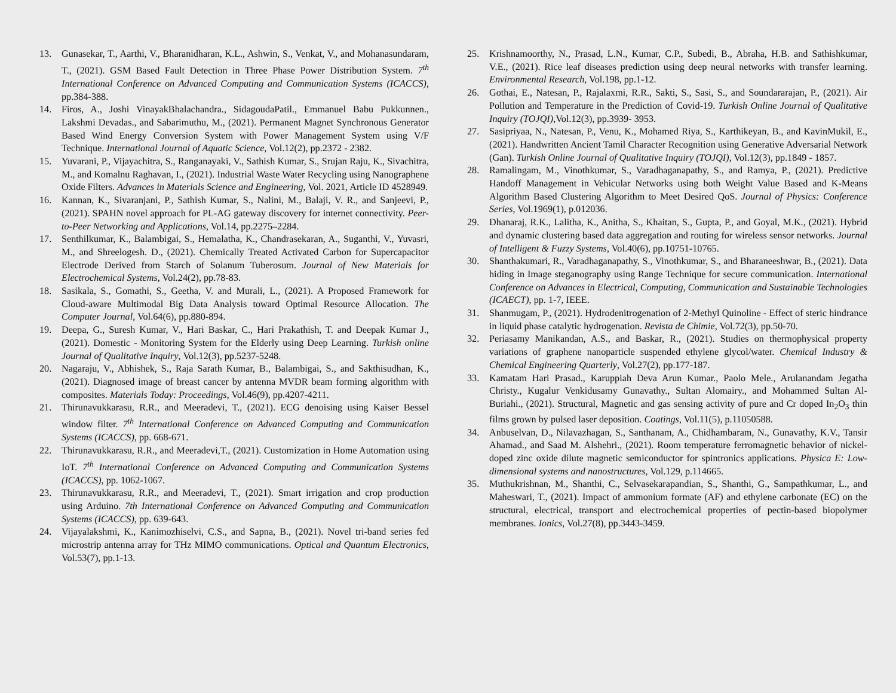13. Gunasekar, T., Aarthi, V., Bharanidharan, K.L., Ashwin, S., Venkat, V., and Mohanasundaram, T., (2021). GSM Based Fault Detection in Three Phase Power Distribution System. 7<sup>th</sup> International Conference on Advanced Computing and Communication Systems (ICACCS), pp.384-388.
14. Firos, A., Joshi VinayakBhalachandra., SidagoudaPatil., Emmanuel Babu Pukkunnen., Lakshmi Devadas., and Sabarimuthu, M., (2021). Permanent Magnet Synchronous Generator Based Wind Energy Conversion System with Power Management System using V/F Technique. International Journal of Aquatic Science, Vol.12(2), pp.2372 - 2382.
15. Yuvarani, P., Vijayachitra, S., Ranganayaki, V., Sathish Kumar, S., Srujan Raju, K., Sivachitra, M., and Komalnu Raghavan, I., (2021). Industrial Waste Water Recycling using Nanographene Oxide Filters. Advances in Materials Science and Engineering, Vol. 2021, Article ID 4528949.
16. Kannan, K., Sivaranjani, P., Sathish Kumar, S., Nalini, M., Balaji, V. R., and Sanjeevi, P., (2021). SPAHN novel approach for PL-AG gateway discovery for internet connectivity. Peer-to-Peer Networking and Applications, Vol.14, pp.2275–2284.
17. Senthilkumar, K., Balambigai, S., Hemalatha, K., Chandrasekaran, A., Suganthi, V., Yuvasri, M., and Shreelogesh. D., (2021). Chemically Treated Activated Carbon for Supercapacitor Electrode Derived from Starch of Solanum Tuberosum. Journal of New Materials for Electrochemical Systems, Vol.24(2), pp.78-83.
18. Sasikala, S., Gomathi, S., Geetha, V. and Murali, L., (2021). A Proposed Framework for Cloud-aware Multimodal Big Data Analysis toward Optimal Resource Allocation. The Computer Journal, Vol.64(6), pp.880-894.
19. Deepa, G., Suresh Kumar, V., Hari Baskar, C., Hari Prakathish, T. and Deepak Kumar J., (2021). Domestic - Monitoring System for the Elderly using Deep Learning. Turkish online Journal of Qualitative Inquiry, Vol.12(3), pp.5237-5248.
20. Nagaraju, V., Abhishek, S., Raja Sarath Kumar, B., Balambigai, S., and Sakthisudhan, K., (2021). Diagnosed image of breast cancer by antenna MVDR beam forming algorithm with composites. Materials Today: Proceedings, Vol.46(9), pp.4207-4211.
21. Thirunavukkarasu, R.R., and Meeradevi, T., (2021). ECG denoising using Kaiser Bessel window filter. 7<sup>th</sup> International Conference on Advanced Computing and Communication Systems (ICACCS), pp. 668-671.
22. Thirunavukkarasu, R.R., and Meeradevi,T., (2021). Customization in Home Automation using IoT. 7<sup>th</sup> International Conference on Advanced Computing and Communication Systems (ICACCS), pp. 1062-1067.
23. Thirunavukkarasu, R.R., and Meeradevi, T., (2021). Smart irrigation and crop production using Arduino. 7th International Conference on Advanced Computing and Communication Systems (ICACCS), pp. 639-643.
24. Vijayalakshmi, K., Kanimozhiselvi, C.S., and Sapna, B., (2021). Novel tri-band series fed microstrip antenna array for THz MIMO communications. Optical and Quantum Electronics, Vol.53(7), pp.1-13.
25. Krishnamoorthy, N., Prasad, L.N., Kumar, C.P., Subedi, B., Abraha, H.B. and Sathishkumar, V.E., (2021). Rice leaf diseases prediction using deep neural networks with transfer learning. Environmental Research, Vol.198, pp.1-12.
26. Gothai, E., Natesan, P., Rajalaxmi, R.R., Sakti, S., Sasi, S., and Soundararajan, P., (2021). Air Pollution and Temperature in the Prediction of Covid-19. Turkish Online Journal of Qualitative Inquiry (TOJQI),Vol.12(3), pp.3939- 3953.
27. Sasipriyaa, N., Natesan, P., Venu, K., Mohamed Riya, S., Karthikeyan, B., and KavinMukil, E., (2021). Handwritten Ancient Tamil Character Recognition using Generative Adversarial Network (Gan). Turkish Online Journal of Qualitative Inquiry (TOJQI), Vol.12(3), pp.1849 - 1857.
28. Ramalingam, M., Vinothkumar, S., Varadhaganapathy, S., and Ramya, P., (2021). Predictive Handoff Management in Vehicular Networks using both Weight Value Based and K-Means Algorithm Based Clustering Algorithm to Meet Desired QoS. Journal of Physics: Conference Series, Vol.1969(1), p.012036.
29. Dhanaraj, R.K., Lalitha, K., Anitha, S., Khaitan, S., Gupta, P., and Goyal, M.K., (2021). Hybrid and dynamic clustering based data aggregation and routing for wireless sensor networks. Journal of Intelligent & Fuzzy Systems, Vol.40(6), pp.10751-10765.
30. Shanthakumari, R., Varadhaganapathy, S., Vinothkumar, S., and Bharaneeshwar, B., (2021). Data hiding in Image steganography using Range Technique for secure communication. International Conference on Advances in Electrical, Computing, Communication and Sustainable Technologies (ICAECT), pp. 1-7, IEEE.
31. Shanmugam, P., (2021). Hydrodenitrogenation of 2-Methyl Quinoline - Effect of steric hindrance in liquid phase catalytic hydrogenation. Revista de Chimie, Vol.72(3), pp.50-70.
32. Periasamy Manikandan, A.S., and Baskar, R., (2021). Studies on thermophysical property variations of graphene nanoparticle suspended ethylene glycol/water. Chemical Industry & Chemical Engineering Quarterly, Vol.27(2), pp.177-187.
33. Kamatam Hari Prasad., Karuppiah Deva Arun Kumar., Paolo Mele., Arulanandam Jegatha Christy., Kugalur Venkidusamy Gunavathy., Sultan Alomairy., and Mohammed Sultan Al-Buriahi., (2021). Structural, Magnetic and gas sensing activity of pure and Cr doped In<sub>2</sub>O<sub>3</sub> thin films grown by pulsed laser deposition. Coatings, Vol.11(5), p.11050588.
34. Anbuselvan, D., Nilavazhagan, S., Santhanam, A., Chidhambaram, N., Gunavathy, K.V., Tansir Ahamad., and Saad M. Alshehri., (2021). Room temperature ferromagnetic behavior of nickel-doped zinc oxide dilute magnetic semiconductor for spintronics applications. Physica E: Low-dimensional systems and nanostructures, Vol.129, p.114665.
35. Muthukrishnan, M., Shanthi, C., Selvasekarapandian, S., Shanthi, G., Sampathkumar, L., and Maheswari, T., (2021). Impact of ammonium formate (AF) and ethylene carbonate (EC) on the structural, electrical, transport and electrochemical properties of pectin-based biopolymer membranes. Ionics, Vol.27(8), pp.3443-3459.